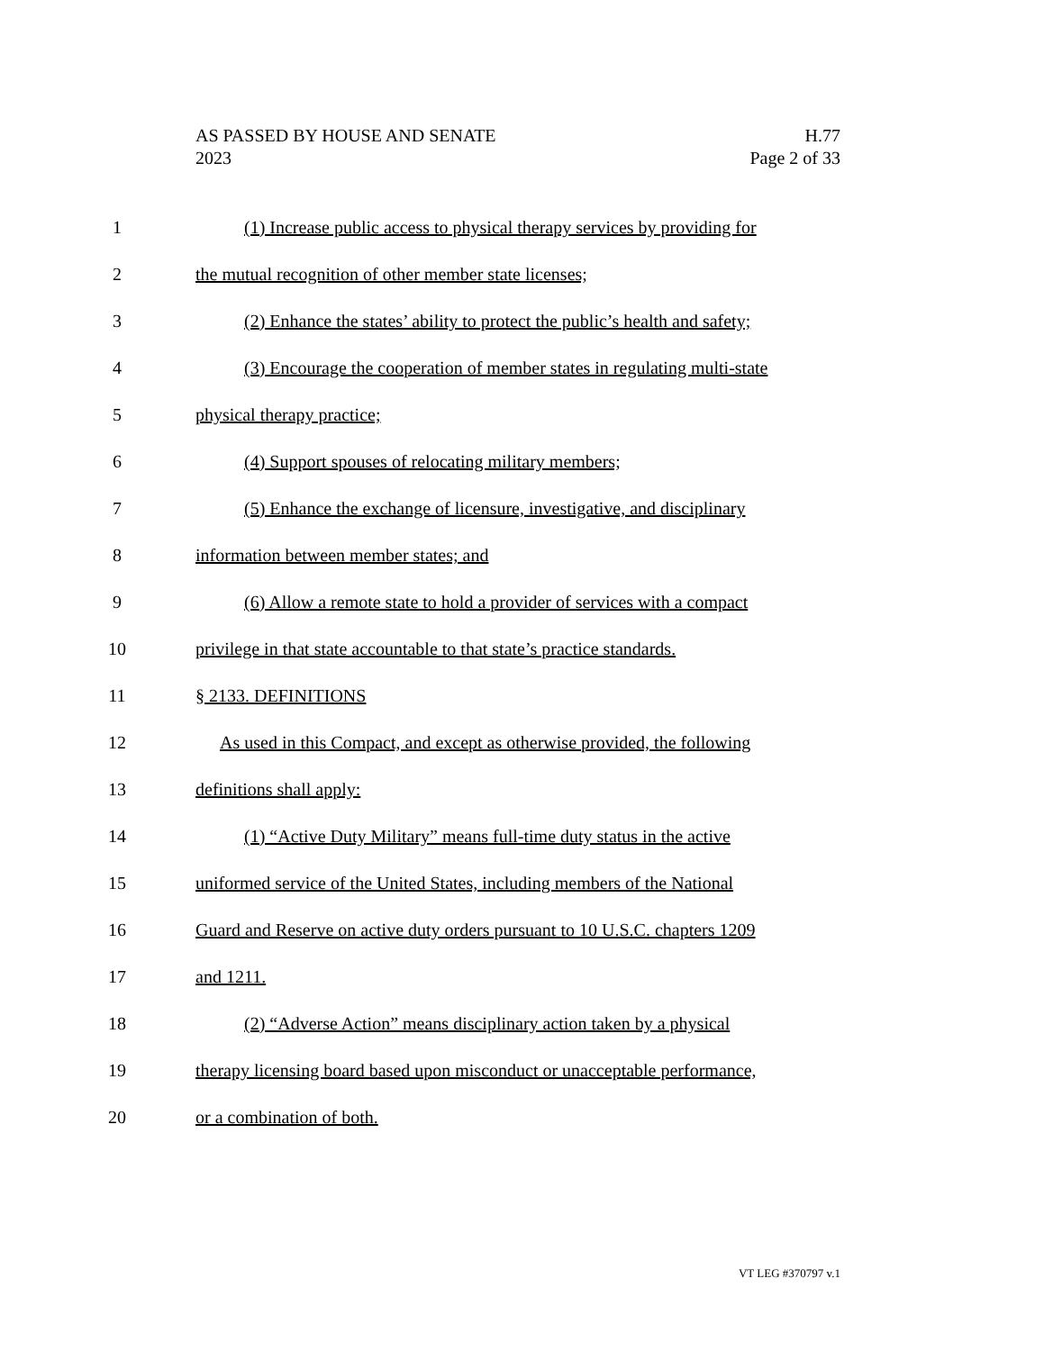AS PASSED BY HOUSE AND SENATE
2023
H.77
Page 2 of 33
1 (1) Increase public access to physical therapy services by providing for
2 the mutual recognition of other member state licenses;
3 (2) Enhance the states’ ability to protect the public’s health and safety;
4 (3) Encourage the cooperation of member states in regulating multi-state
5 physical therapy practice;
6 (4) Support spouses of relocating military members;
7 (5) Enhance the exchange of licensure, investigative, and disciplinary
8 information between member states; and
9 (6) Allow a remote state to hold a provider of services with a compact
10 privilege in that state accountable to that state’s practice standards.
11 § 2133. DEFINITIONS
12 As used in this Compact, and except as otherwise provided, the following
13 definitions shall apply:
14 (1) “Active Duty Military” means full-time duty status in the active
15 uniformed service of the United States, including members of the National
16 Guard and Reserve on active duty orders pursuant to 10 U.S.C. chapters 1209
17 and 1211.
18 (2) “Adverse Action” means disciplinary action taken by a physical
19 therapy licensing board based upon misconduct or unacceptable performance,
20 or a combination of both.
VT LEG #370797 v.1